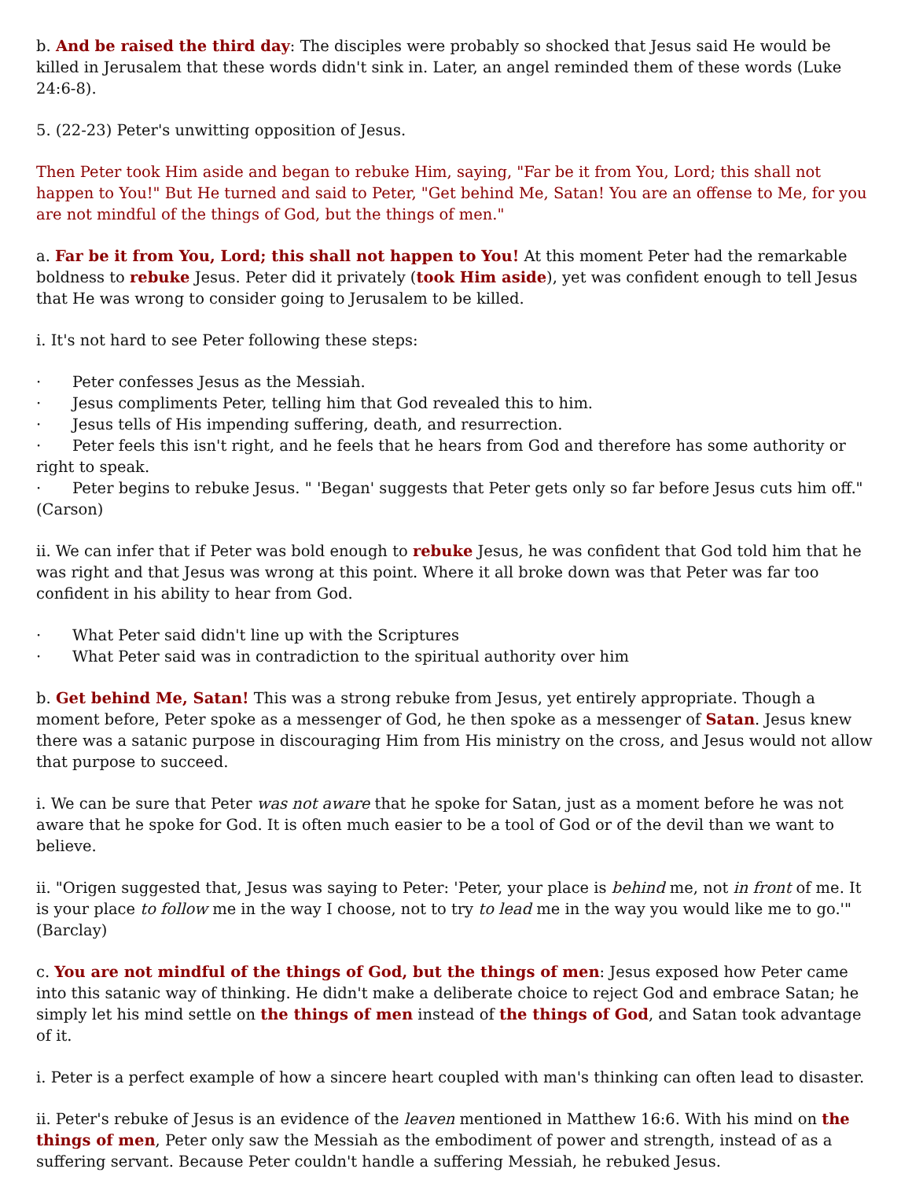b. And be raised the third day: The disciples were probably so shocked that Jesus said He would be killed in Jerusalem that these words didn't sink in. Later, an angel reminded them of these words (Luke 24:6-8).
5. (22-23) Peter's unwitting opposition of Jesus.
Then Peter took Him aside and began to rebuke Him, saying, "Far be it from You, Lord; this shall not happen to You!" But He turned and said to Peter, "Get behind Me, Satan! You are an offense to Me, for you are not mindful of the things of God, but the things of men."
a. Far be it from You, Lord; this shall not happen to You! At this moment Peter had the remarkable boldness to rebuke Jesus. Peter did it privately (took Him aside), yet was confident enough to tell Jesus that He was wrong to consider going to Jerusalem to be killed.
i. It's not hard to see Peter following these steps:
· Peter confesses Jesus as the Messiah.
· Jesus compliments Peter, telling him that God revealed this to him.
· Jesus tells of His impending suffering, death, and resurrection.
· Peter feels this isn't right, and he feels that he hears from God and therefore has some authority or right to speak.
· Peter begins to rebuke Jesus. " 'Began' suggests that Peter gets only so far before Jesus cuts him off." (Carson)
ii. We can infer that if Peter was bold enough to rebuke Jesus, he was confident that God told him that he was right and that Jesus was wrong at this point. Where it all broke down was that Peter was far too confident in his ability to hear from God.
· What Peter said didn't line up with the Scriptures
· What Peter said was in contradiction to the spiritual authority over him
b. Get behind Me, Satan! This was a strong rebuke from Jesus, yet entirely appropriate. Though a moment before, Peter spoke as a messenger of God, he then spoke as a messenger of Satan. Jesus knew there was a satanic purpose in discouraging Him from His ministry on the cross, and Jesus would not allow that purpose to succeed.
i. We can be sure that Peter was not aware that he spoke for Satan, just as a moment before he was not aware that he spoke for God. It is often much easier to be a tool of God or of the devil than we want to believe.
ii. "Origen suggested that, Jesus was saying to Peter: 'Peter, your place is behind me, not in front of me. It is your place to follow me in the way I choose, not to try to lead me in the way you would like me to go.'" (Barclay)
c. You are not mindful of the things of God, but the things of men: Jesus exposed how Peter came into this satanic way of thinking. He didn't make a deliberate choice to reject God and embrace Satan; he simply let his mind settle on the things of men instead of the things of God, and Satan took advantage of it.
i. Peter is a perfect example of how a sincere heart coupled with man's thinking can often lead to disaster.
ii. Peter's rebuke of Jesus is an evidence of the leaven mentioned in Matthew 16:6. With his mind on the things of men, Peter only saw the Messiah as the embodiment of power and strength, instead of as a suffering servant. Because Peter couldn't handle a suffering Messiah, he rebuked Jesus.